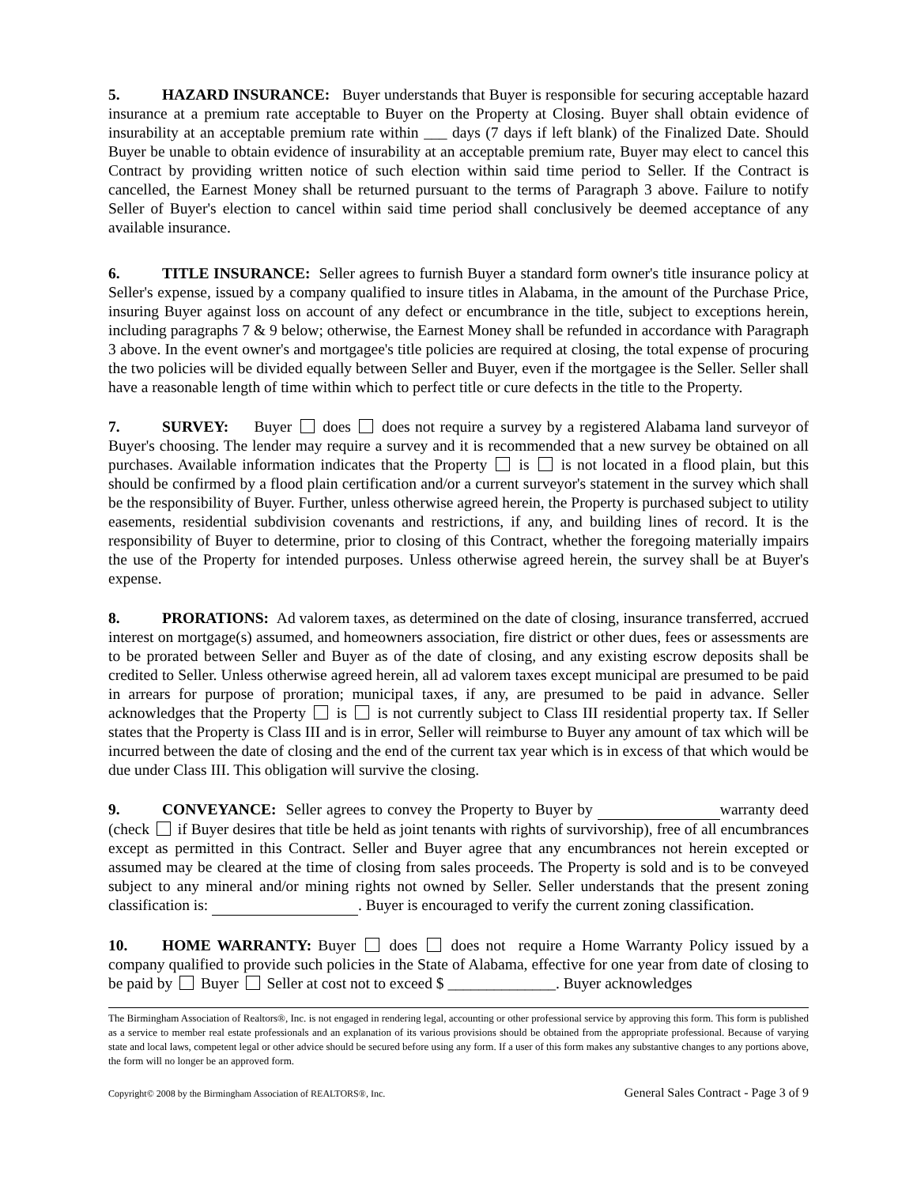5. HAZARD INSURANCE: Buyer understands that Buyer is responsible for securing acceptable hazard insurance at a premium rate acceptable to Buyer on the Property at Closing. Buyer shall obtain evidence of insurability at an acceptable premium rate within ___ days (7 days if left blank) of the Finalized Date. Should Buyer be unable to obtain evidence of insurability at an acceptable premium rate, Buyer may elect to cancel this Contract by providing written notice of such election within said time period to Seller. If the Contract is cancelled, the Earnest Money shall be returned pursuant to the terms of Paragraph 3 above. Failure to notify Seller of Buyer's election to cancel within said time period shall conclusively be deemed acceptance of any available insurance.
6. TITLE INSURANCE: Seller agrees to furnish Buyer a standard form owner's title insurance policy at Seller's expense, issued by a company qualified to insure titles in Alabama, in the amount of the Purchase Price, insuring Buyer against loss on account of any defect or encumbrance in the title, subject to exceptions herein, including paragraphs 7 & 9 below; otherwise, the Earnest Money shall be refunded in accordance with Paragraph 3 above. In the event owner's and mortgagee's title policies are required at closing, the total expense of procuring the two policies will be divided equally between Seller and Buyer, even if the mortgagee is the Seller. Seller shall have a reasonable length of time within which to perfect title or cure defects in the title to the Property.
7. SURVEY: Buyer does does not require a survey by a registered Alabama land surveyor of Buyer's choosing. The lender may require a survey and it is recommended that a new survey be obtained on all purchases. Available information indicates that the Property is is not located in a flood plain, but this should be confirmed by a flood plain certification and/or a current surveyor's statement in the survey which shall be the responsibility of Buyer. Further, unless otherwise agreed herein, the Property is purchased subject to utility easements, residential subdivision covenants and restrictions, if any, and building lines of record. It is the responsibility of Buyer to determine, prior to closing of this Contract, whether the foregoing materially impairs the use of the Property for intended purposes. Unless otherwise agreed herein, the survey shall be at Buyer's expense.
8. PRORATIONS: Ad valorem taxes, as determined on the date of closing, insurance transferred, accrued interest on mortgage(s) assumed, and homeowners association, fire district or other dues, fees or assessments are to be prorated between Seller and Buyer as of the date of closing, and any existing escrow deposits shall be credited to Seller. Unless otherwise agreed herein, all ad valorem taxes except municipal are presumed to be paid in arrears for purpose of proration; municipal taxes, if any, are presumed to be paid in advance. Seller acknowledges that the Property is is not currently subject to Class III residential property tax. If Seller states that the Property is Class III and is in error, Seller will reimburse to Buyer any amount of tax which will be incurred between the date of closing and the end of the current tax year which is in excess of that which would be due under Class III. This obligation will survive the closing.
9. CONVEYANCE: Seller agrees to convey the Property to Buyer by warranty deed (check if Buyer desires that title be held as joint tenants with rights of survivorship), free of all encumbrances except as permitted in this Contract. Seller and Buyer agree that any encumbrances not herein excepted or assumed may be cleared at the time of closing from sales proceeds. The Property is sold and is to be conveyed subject to any mineral and/or mining rights not owned by Seller. Seller understands that the present zoning classification is: . Buyer is encouraged to verify the current zoning classification.
10. HOME WARRANTY: Buyer does does not require a Home Warranty Policy issued by a company qualified to provide such policies in the State of Alabama, effective for one year from date of closing to be paid by Buyer Seller at cost not to exceed $ ______________. Buyer acknowledges
The Birmingham Association of Realtors®, Inc. is not engaged in rendering legal, accounting or other professional service by approving this form. This form is published as a service to member real estate professionals and an explanation of its various provisions should be obtained from the appropriate professional. Because of varying state and local laws, competent legal or other advice should be secured before using any form. If a user of this form makes any substantive changes to any portions above, the form will no longer be an approved form.
Copyright© 2008 by the Birmingham Association of REALTORS®, Inc. General Sales Contract - Page 3 of 9